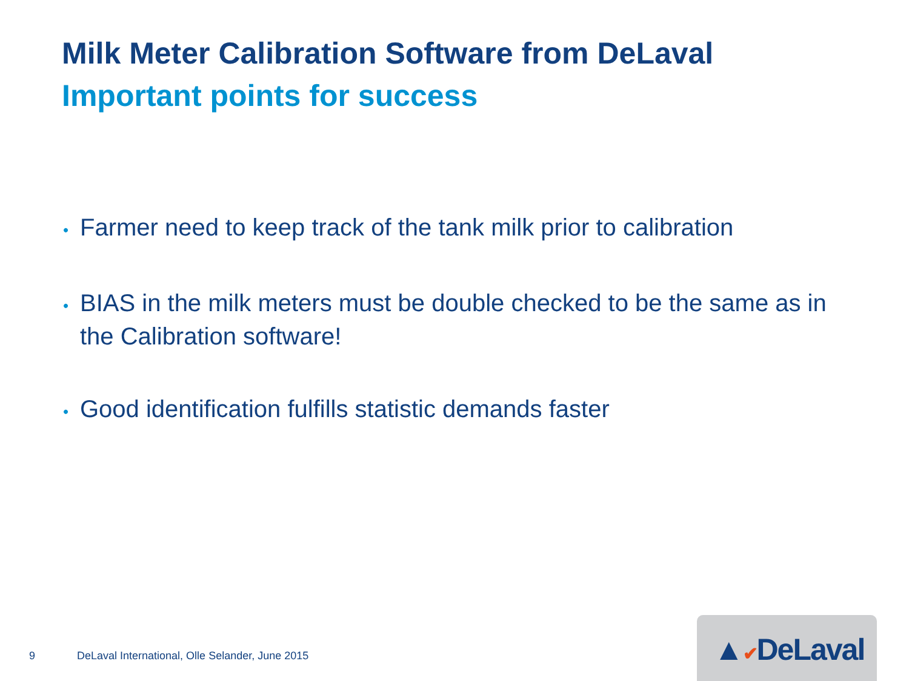Milk Meter Calibration Software from DeLaval
Important points for success
• Farmer need to keep track of the tank milk prior to calibration
• BIAS in the milk meters must be double checked to be the same as in the Calibration software!
• Good identification fulfills statistic demands faster
9
DeLaval International, Olle Selander, June 2015
▲✔DeLaval